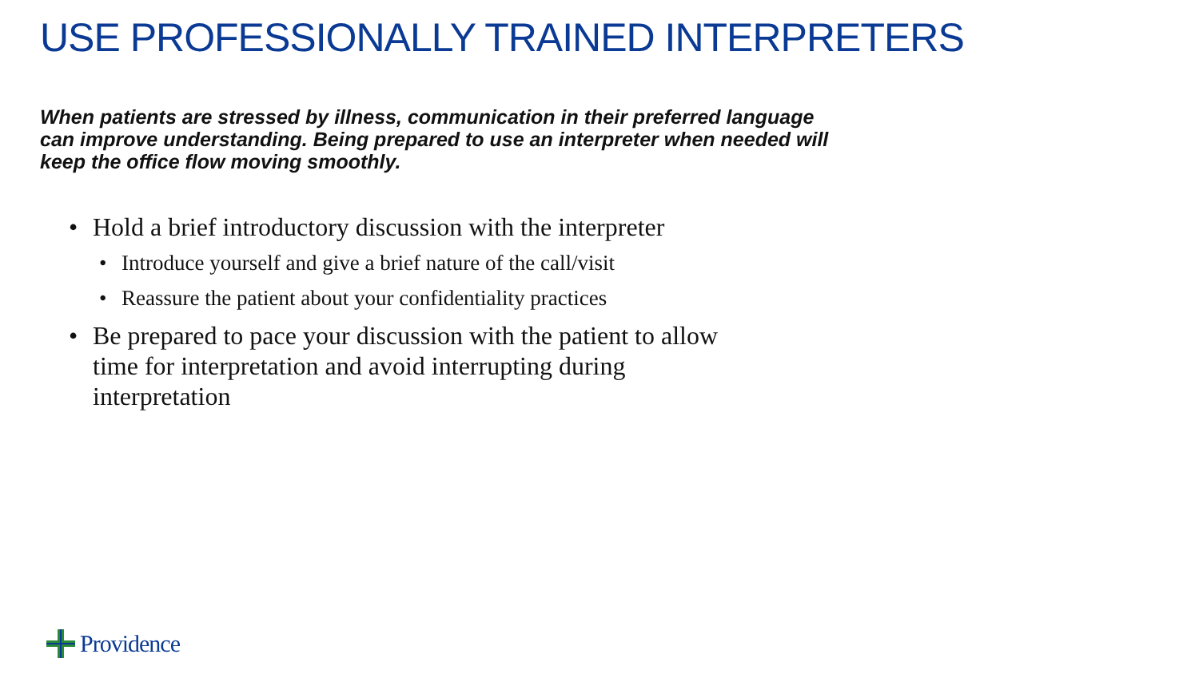USE PROFESSIONALLY TRAINED INTERPRETERS
When patients are stressed by illness, communication in their preferred language can improve understanding. Being prepared to use an interpreter when needed will keep the office flow moving smoothly.
• Hold a brief introductory discussion with the interpreter
• Introduce yourself and give a brief nature of the call/visit
• Reassure the patient about your confidentiality practices
• Be prepared to pace your discussion with the patient to allow time for interpretation and avoid interrupting during interpretation
Providence